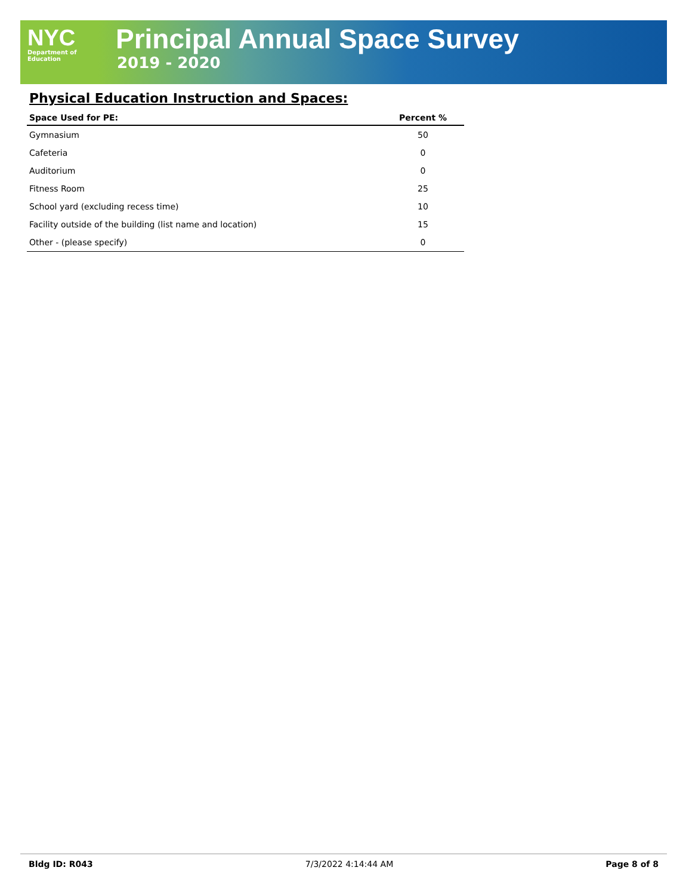NYC
Department of
Education
Principal Annual Space Survey
2019 - 2020
Physical Education Instruction and Spaces:
| Space Used for PE: | Percent % |
| --- | --- |
| Gymnasium | 50 |
| Cafeteria | 0 |
| Auditorium | 0 |
| Fitness Room | 25 |
| School yard (excluding recess time) | 10 |
| Facility outside of the building (list name and location) | 15 |
| Other - (please specify) | 0 |
Bldg ID: R043 7/3/2022 4:14:44 AM Page 8 of 8